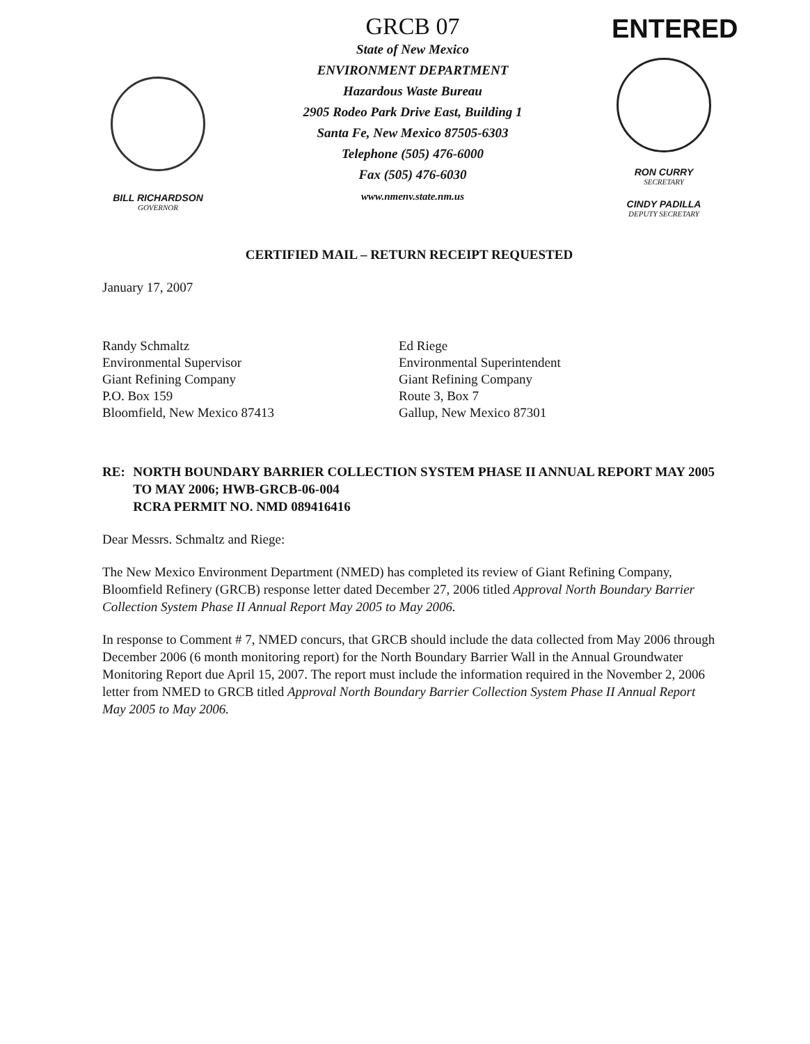BILL RICHARDSON
GOVERNOR
GRCB 07
State of New Mexico
ENVIRONMENT DEPARTMENT
Hazardous Waste Bureau
2905 Rodeo Park Drive East, Building 1
Santa Fe, New Mexico 87505-6303
Telephone (505) 476-6000
Fax (505) 476-6030
www.nmenv.state.nm.us
ENTERED
RON CURRY
SECRETARY
CINDY PADILLA
DEPUTY SECRETARY
CERTIFIED MAIL – RETURN RECEIPT REQUESTED
January 17, 2007
Randy Schmaltz
Environmental Supervisor
Giant Refining Company
P.O. Box 159
Bloomfield, New Mexico 87413
Ed Riege
Environmental Superintendent
Giant Refining Company
Route 3, Box 7
Gallup, New Mexico 87301
RE: NORTH BOUNDARY BARRIER COLLECTION SYSTEM PHASE II ANNUAL REPORT MAY 2005 TO MAY 2006; HWB-GRCB-06-004
RCRA PERMIT NO. NMD 089416416
Dear Messrs. Schmaltz and Riege:
The New Mexico Environment Department (NMED) has completed its review of Giant Refining Company, Bloomfield Refinery (GRCB) response letter dated December 27, 2006 titled Approval North Boundary Barrier Collection System Phase II Annual Report May 2005 to May 2006.
In response to Comment # 7, NMED concurs, that GRCB should include the data collected from May 2006 through December 2006 (6 month monitoring report) for the North Boundary Barrier Wall in the Annual Groundwater Monitoring Report due April 15, 2007. The report must include the information required in the November 2, 2006 letter from NMED to GRCB titled Approval North Boundary Barrier Collection System Phase II Annual Report May 2005 to May 2006.